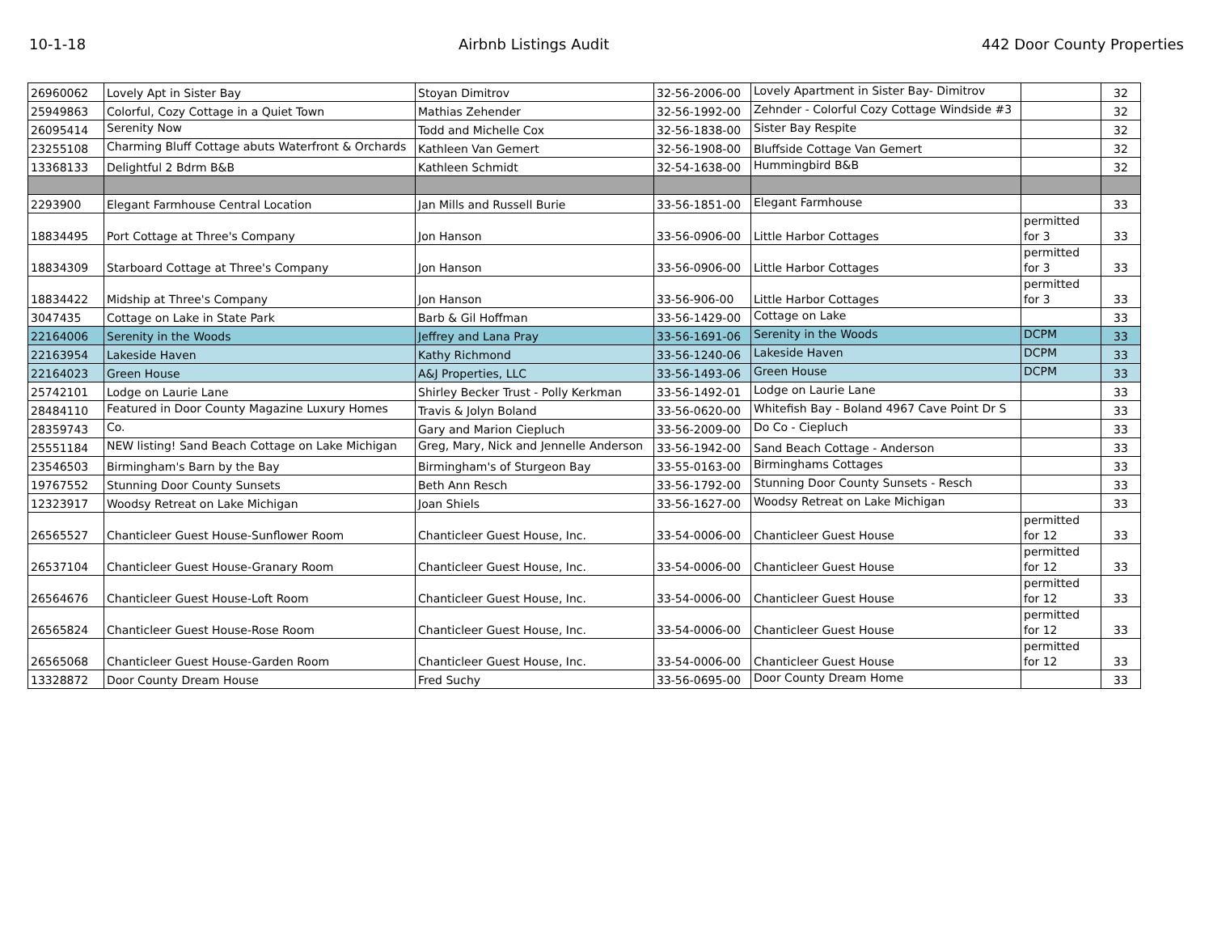10-1-18 Airbnb Listings Audit 442 Door County Properties
| 26960062 | Lovely Apt in Sister Bay | Stoyan Dimitrov | 32-56-2006-00 | Lovely Apartment in Sister Bay- Dimitrov | | 32 |
| 25949863 | Colorful, Cozy Cottage in a Quiet Town | Mathias Zehender | 32-56-1992-00 | Zehnder - Colorful Cozy Cottage Windside #3 | | 32 |
| 26095414 | Serenity Now | Todd and Michelle Cox | 32-56-1838-00 | Sister Bay Respite | | 32 |
| 23255108 | Charming Bluff Cottage abuts Waterfront & Orchards | Kathleen Van Gemert | 32-56-1908-00 | Bluffside Cottage Van Gemert | | 32 |
| 13368133 | Delightful 2 Bdrm B&B | Kathleen Schmidt | 32-54-1638-00 | Hummingbird B&B | | 32 |
| 2293900 | Elegant Farmhouse Central Location | Jan Mills and Russell Burie | 33-56-1851-00 | Elegant Farmhouse | | 33 |
| 18834495 | Port Cottage at Three's Company | Jon Hanson | 33-56-0906-00 | Little Harbor Cottages | permitted for 3 | 33 |
| 18834309 | Starboard Cottage at Three's Company | Jon Hanson | 33-56-0906-00 | Little Harbor Cottages | permitted for 3 | 33 |
| 18834422 | Midship at Three's Company | Jon Hanson | 33-56-906-00 | Little Harbor Cottages | permitted for 3 | 33 |
| 3047435 | Cottage on Lake in State Park | Barb & Gil Hoffman | 33-56-1429-00 | Cottage on Lake | | 33 |
| 22164006 | Serenity in the Woods | Jeffrey and Lana Pray | 33-56-1691-06 | Serenity in the Woods | DCPM | 33 |
| 22163954 | Lakeside Haven | Kathy Richmond | 33-56-1240-06 | Lakeside Haven | DCPM | 33 |
| 22164023 | Green House | A&J Properties, LLC | 33-56-1493-06 | Green House | DCPM | 33 |
| 25742101 | Lodge on Laurie Lane | Shirley Becker Trust - Polly Kerkman | 33-56-1492-01 | Lodge on Laurie Lane | | 33 |
| 28484110 | Featured in Door County Magazine Luxury Homes | Travis & Jolyn Boland | 33-56-0620-00 | Whitefish Bay - Boland 4967 Cave Point Dr S | | 33 |
| 28359743 | Co. | Gary and Marion Ciepluch | 33-56-2009-00 | Do Co - Ciepluch | | 33 |
| 25551184 | NEW listing! Sand Beach Cottage on Lake Michigan | Greg, Mary, Nick and Jennelle Anderson | 33-56-1942-00 | Sand Beach Cottage - Anderson | | 33 |
| 23546503 | Birmingham's Barn by the Bay | Birmingham's of Sturgeon Bay | 33-55-0163-00 | Birminghams Cottages | | 33 |
| 19767552 | Stunning Door County Sunsets | Beth Ann Resch | 33-56-1792-00 | Stunning Door County Sunsets - Resch | | 33 |
| 12323917 | Woodsy Retreat on Lake Michigan | Joan Shiels | 33-56-1627-00 | Woodsy Retreat on Lake Michigan | | 33 |
| 26565527 | Chanticleer Guest House-Sunflower Room | Chanticleer Guest House, Inc. | 33-54-0006-00 | Chanticleer Guest House | permitted for 12 | 33 |
| 26537104 | Chanticleer Guest House-Granary Room | Chanticleer Guest House, Inc. | 33-54-0006-00 | Chanticleer Guest House | permitted for 12 | 33 |
| 26564676 | Chanticleer Guest House-Loft Room | Chanticleer Guest House, Inc. | 33-54-0006-00 | Chanticleer Guest House | permitted for 12 | 33 |
| 26565824 | Chanticleer Guest House-Rose Room | Chanticleer Guest House, Inc. | 33-54-0006-00 | Chanticleer Guest House | permitted for 12 | 33 |
| 26565068 | Chanticleer Guest House-Garden Room | Chanticleer Guest House, Inc. | 33-54-0006-00 | Chanticleer Guest House | permitted for 12 | 33 |
| 13328872 | Door County Dream House | Fred Suchy | 33-56-0695-00 | Door County Dream Home | | 33 |